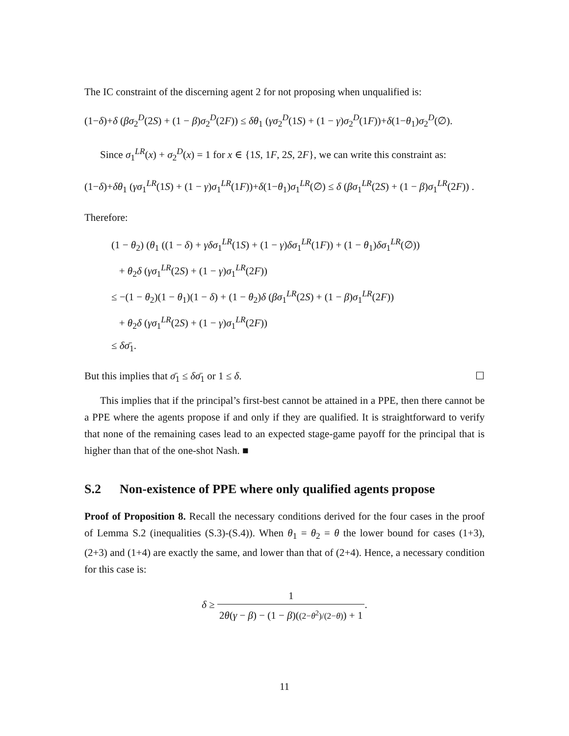The IC constraint of the discerning agent 2 for not proposing when unqualified is:
(1−δ)+δ (βσ<sub>2</sub><sup>D</sup>(2S) + (1 − β)σ<sub>2</sub><sup>D</sup>(2F)) ≤ δθ<sub>1</sub> (γσ<sub>2</sub><sup>D</sup>(1S) + (1 − γ)σ<sub>2</sub><sup>D</sup>(1F))+δ(1−θ<sub>1</sub>)σ<sub>2</sub><sup>D</sup>(∅).
Since σ<sub>1</sub><sup>LR</sup>(x) + σ<sub>2</sub><sup>D</sup>(x) = 1 for x ∈ {1S, 1F, 2S, 2F}, we can write this constraint as:
(1−δ)+δθ<sub>1</sub> (γσ<sub>1</sub><sup>LR</sup>(1S) + (1 − γ)σ<sub>1</sub><sup>LR</sup>(1F))+δ(1−θ<sub>1</sub>)σ<sub>1</sub><sup>LR</sup>(∅) ≤ δ (βσ<sub>1</sub><sup>LR</sup>(2S) + (1 − β)σ<sub>1</sub><sup>LR</sup>(2F)) .
Therefore:
(1 − θ<sub>2</sub>) (θ<sub>1</sub> ((1 − δ) + γδσ<sub>1</sub><sup>LR</sup>(1S) + (1 − γ)δσ<sub>1</sub><sup>LR</sup>(1F)) + (1 − θ<sub>1</sub>)δσ<sub>1</sub><sup>LR</sup>(∅))
+ θ<sub>2</sub>δ (γσ<sub>1</sub><sup>LR</sup>(2S) + (1 − γ)σ<sub>1</sub><sup>LR</sup>(2F))
≤ −(1 − θ<sub>2</sub>)(1 − θ<sub>1</sub>)(1 − δ) + (1 − θ<sub>2</sub>)δ (βσ<sub>1</sub><sup>LR</sup>(2S) + (1 − β)σ<sub>1</sub><sup>LR</sup>(2F))
+ θ<sub>2</sub>δ (γσ<sub>1</sub><sup>LR</sup>(2S) + (1 − γ)σ<sub>1</sub><sup>LR</sup>(2F))
≤ δσ̄<sub>1</sub>.
But this implies that σ̄<sub>1</sub> ≤ δσ̄<sub>1</sub> or 1 ≤ δ. ☐
This implies that if the principal’s first-best cannot be attained in a PPE, then there cannot be a PPE where the agents propose if and only if they are qualified. It is straightforward to verify that none of the remaining cases lead to an expected stage-game payoff for the principal that is higher than that of the one-shot Nash. ■
S.2 Non-existence of PPE where only qualified agents propose
Proof of Proposition 8. Recall the necessary conditions derived for the four cases in the proof of Lemma S.2 (inequalities (S.3)-(S.4)). When θ<sub>1</sub> = θ<sub>2</sub> = θ the lower bound for cases (1+3), (2+3) and (1+4) are exactly the same, and lower than that of (2+4). Hence, a necessary condition for this case is:
δ ≥ 1 2θ(γ − β) − (1 − β)((2−θ<sup>2</sup>)/(2−θ)) + 1.
11